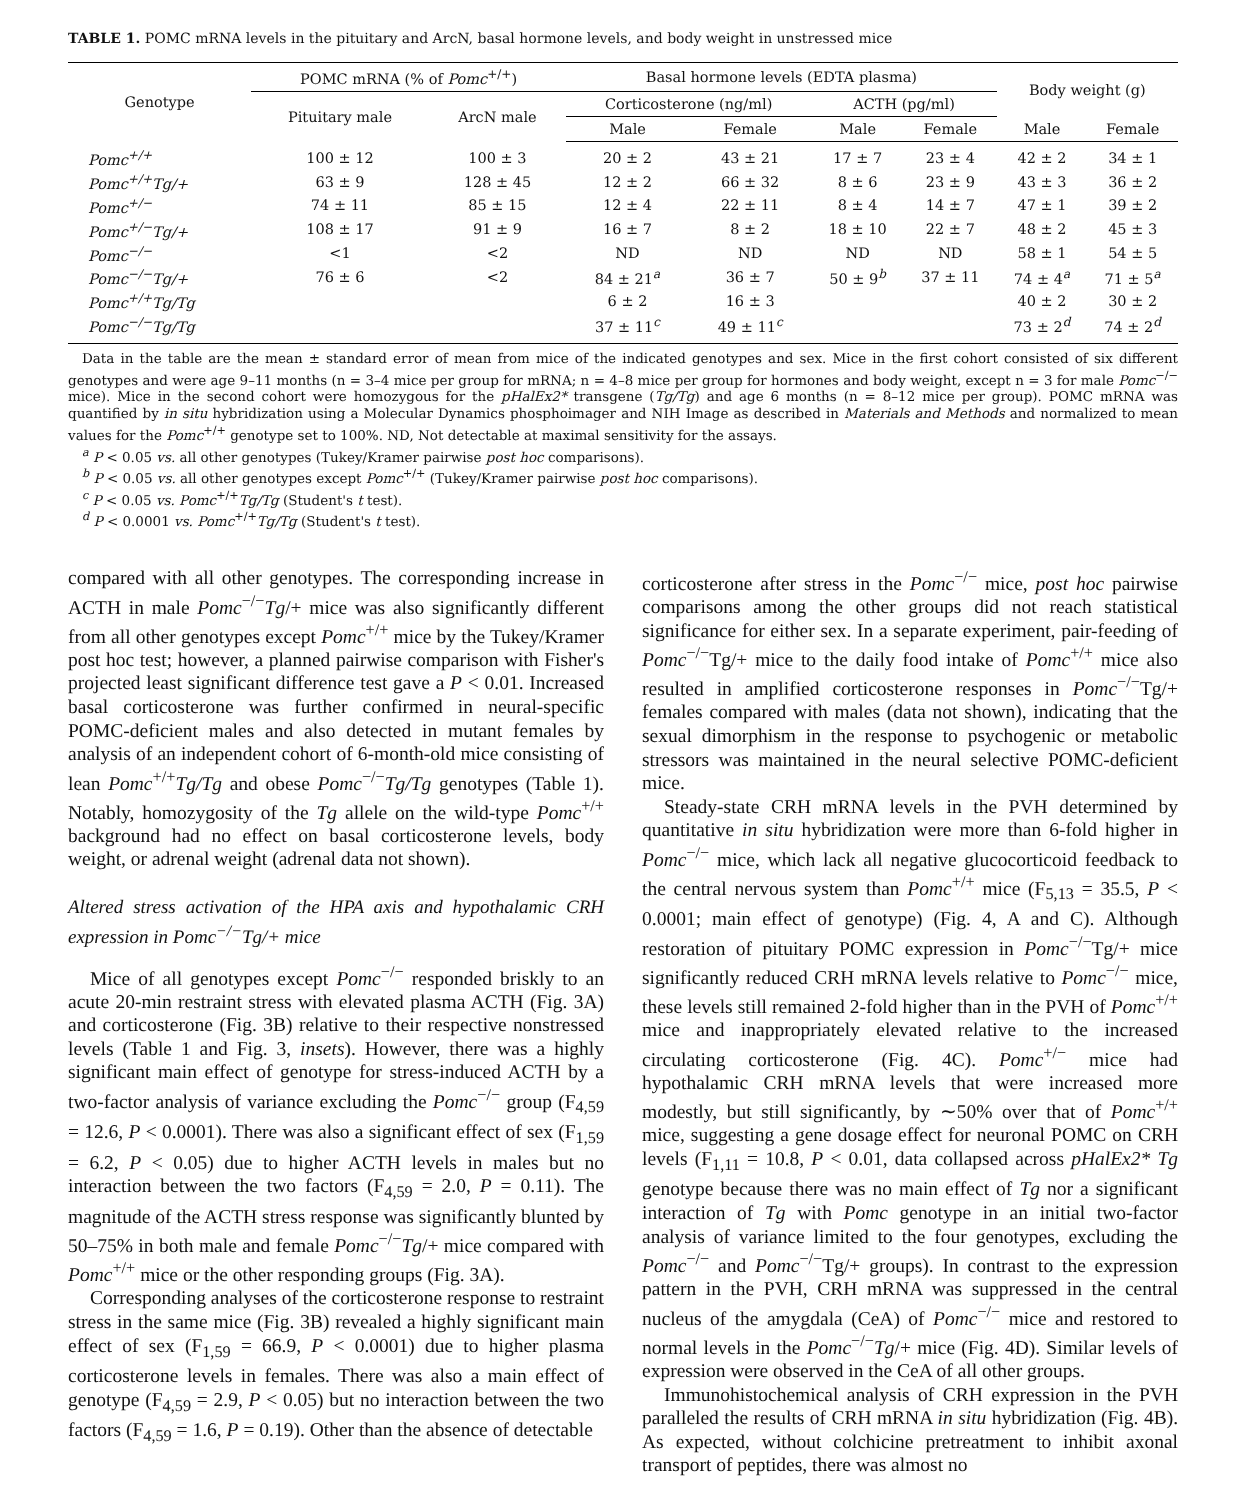TABLE 1. POMC mRNA levels in the pituitary and ArcN, basal hormone levels, and body weight in unstressed mice
| Genotype | POMC mRNA (% of Pomc<sup>+/+</sup>) | | Basal hormone levels (EDTA plasma) | | | | Body weight (g) | |
| --- | --- | --- | --- | --- | --- | --- | --- | --- |
| | Pituitary male | ArcN male | Corticosterone (ng/ml) | | ACTH (pg/ml) | | | |
| | | | Male | Female | Male | Female | Male | Female |
| Pomc<sup>+/+</sup> | 100 ± 12 | 100 ± 3 | 20 ± 2 | 43 ± 21 | 17 ± 7 | 23 ± 4 | 42 ± 2 | 34 ± 1 |
| Pomc<sup>+/+</sup>Tg/+ | 63 ± 9 | 128 ± 45 | 12 ± 2 | 66 ± 32 | 8 ± 6 | 23 ± 9 | 43 ± 3 | 36 ± 2 |
| Pomc<sup>+/−</sup> | 74 ± 11 | 85 ± 15 | 12 ± 4 | 22 ± 11 | 8 ± 4 | 14 ± 7 | 47 ± 1 | 39 ± 2 |
| Pomc<sup>+/−</sup>Tg/+ | 108 ± 17 | 91 ± 9 | 16 ± 7 | 8 ± 2 | 18 ± 10 | 22 ± 7 | 48 ± 2 | 45 ± 3 |
| Pomc<sup>−/−</sup> | <1 | <2 | ND | ND | ND | ND | 58 ± 1 | 54 ± 5 |
| Pomc<sup>−/−</sup>Tg/+ | 76 ± 6 | <2 | 84 ± 21<sup>a</sup> | 36 ± 7 | 50 ± 9<sup>b</sup> | 37 ± 11 | 74 ± 4<sup>a</sup> | 71 ± 5<sup>a</sup> |
| Pomc<sup>+/+</sup>Tg/Tg | | | 6 ± 2 | 16 ± 3 | | | 40 ± 2 | 30 ± 2 |
| Pomc<sup>−/−</sup>Tg/Tg | | | 37 ± 11<sup>c</sup> | 49 ± 11<sup>c</sup> | | | 73 ± 2<sup>d</sup> | 74 ± 2<sup>d</sup> |
Data in the table are the mean ± standard error of mean from mice of the indicated genotypes and sex. Mice in the first cohort consisted of six different genotypes and were age 9–11 months (n = 3–4 mice per group for mRNA; n = 4–8 mice per group for hormones and body weight, except n = 3 for male Pomc<sup>−/−</sup> mice). Mice in the second cohort were homozygous for the pHalEx2* transgene (Tg/Tg) and age 6 months (n = 8–12 mice per group). POMC mRNA was quantified by in situ hybridization using a Molecular Dynamics phosphoimager and NIH Image as described in Materials and Methods and normalized to mean values for the Pomc<sup>+/+</sup> genotype set to 100%. ND, Not detectable at maximal sensitivity for the assays.
<sup>a</sup> P < 0.05 vs. all other genotypes (Tukey/Kramer pairwise post hoc comparisons).
<sup>b</sup> P < 0.05 vs. all other genotypes except Pomc<sup>+/+</sup> (Tukey/Kramer pairwise post hoc comparisons).
<sup>c</sup> P < 0.05 vs. Pomc<sup>+/+</sup>Tg/Tg (Student's t test).
<sup>d</sup> P < 0.0001 vs. Pomc<sup>+/+</sup>Tg/Tg (Student's t test).
compared with all other genotypes. The corresponding increase in ACTH in male Pomc<sup>−/−</sup>Tg/+ mice was also significantly different from all other genotypes except Pomc<sup>+/+</sup> mice by the Tukey/Kramer post hoc test; however, a planned pairwise comparison with Fisher's projected least significant difference test gave a P < 0.01. Increased basal corticosterone was further confirmed in neural-specific POMC-deficient males and also detected in mutant females by analysis of an independent cohort of 6-month-old mice consisting of lean Pomc<sup>+/+</sup>Tg/Tg and obese Pomc<sup>−/−</sup>Tg/Tg genotypes (Table 1). Notably, homozygosity of the Tg allele on the wild-type Pomc<sup>+/+</sup> background had no effect on basal corticosterone levels, body weight, or adrenal weight (adrenal data not shown).
Altered stress activation of the HPA axis and hypothalamic CRH expression in Pomc<sup>−/−</sup>Tg/+ mice
Mice of all genotypes except Pomc<sup>−/−</sup> responded briskly to an acute 20-min restraint stress with elevated plasma ACTH (Fig. 3A) and corticosterone (Fig. 3B) relative to their respective nonstressed levels (Table 1 and Fig. 3, insets). However, there was a highly significant main effect of genotype for stress-induced ACTH by a two-factor analysis of variance excluding the Pomc<sup>−/−</sup> group (F<sub>4,59</sub> = 12.6, P < 0.0001). There was also a significant effect of sex (F<sub>1,59</sub> = 6.2, P < 0.05) due to higher ACTH levels in males but no interaction between the two factors (F<sub>4,59</sub> = 2.0, P = 0.11). The magnitude of the ACTH stress response was significantly blunted by 50–75% in both male and female Pomc<sup>−/−</sup>Tg/+ mice compared with Pomc<sup>+/+</sup> mice or the other responding groups (Fig. 3A).
Corresponding analyses of the corticosterone response to restraint stress in the same mice (Fig. 3B) revealed a highly significant main effect of sex (F<sub>1,59</sub> = 66.9, P < 0.0001) due to higher plasma corticosterone levels in females. There was also a main effect of genotype (F<sub>4,59</sub> = 2.9, P < 0.05) but no interaction between the two factors (F<sub>4,59</sub> = 1.6, P = 0.19). Other than the absence of detectable
corticosterone after stress in the Pomc<sup>−/−</sup> mice, post hoc pairwise comparisons among the other groups did not reach statistical significance for either sex. In a separate experiment, pair-feeding of Pomc<sup>−/−</sup>Tg/+ mice to the daily food intake of Pomc<sup>+/+</sup> mice also resulted in amplified corticosterone responses in Pomc<sup>−/−</sup>Tg/+ females compared with males (data not shown), indicating that the sexual dimorphism in the response to psychogenic or metabolic stressors was maintained in the neural selective POMC-deficient mice.
Steady-state CRH mRNA levels in the PVH determined by quantitative in situ hybridization were more than 6-fold higher in Pomc<sup>−/−</sup> mice, which lack all negative glucocorticoid feedback to the central nervous system than Pomc<sup>+/+</sup> mice (F<sub>5,13</sub> = 35.5, P < 0.0001; main effect of genotype) (Fig. 4, A and C). Although restoration of pituitary POMC expression in Pomc<sup>−/−</sup>Tg/+ mice significantly reduced CRH mRNA levels relative to Pomc<sup>−/−</sup> mice, these levels still remained 2-fold higher than in the PVH of Pomc<sup>+/+</sup> mice and inappropriately elevated relative to the increased circulating corticosterone (Fig. 4C). Pomc<sup>+/−</sup> mice had hypothalamic CRH mRNA levels that were increased more modestly, but still significantly, by ∼50% over that of Pomc<sup>+/+</sup> mice, suggesting a gene dosage effect for neuronal POMC on CRH levels (F<sub>1,11</sub> = 10.8, P < 0.01, data collapsed across pHalEx2* Tg genotype because there was no main effect of Tg nor a significant interaction of Tg with Pomc genotype in an initial two-factor analysis of variance limited to the four genotypes, excluding the Pomc<sup>−/−</sup> and Pomc<sup>−/−</sup>Tg/+ groups). In contrast to the expression pattern in the PVH, CRH mRNA was suppressed in the central nucleus of the amygdala (CeA) of Pomc<sup>−/−</sup> mice and restored to normal levels in the Pomc<sup>−/−</sup>Tg/+ mice (Fig. 4D). Similar levels of expression were observed in the CeA of all other groups.
Immunohistochemical analysis of CRH expression in the PVH paralleled the results of CRH mRNA in situ hybridization (Fig. 4B). As expected, without colchicine pretreatment to inhibit axonal transport of peptides, there was almost no